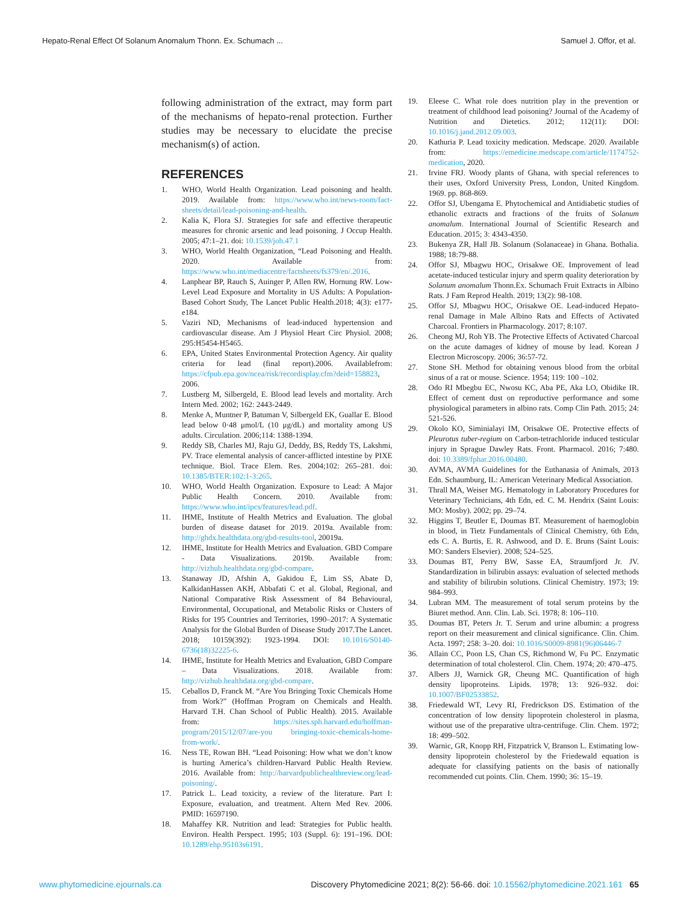Hepato-Renal Effect Of Solanum Anomalum Thonn. Ex. Schumach ... Samuel J. Offor, et al.
following administration of the extract, may form part of the mechanisms of hepato-renal protection. Further studies may be necessary to elucidate the precise mechanism(s) of action.
REFERENCES
1. WHO, World Health Organization. Lead poisoning and health. 2019. Available from: https://www.who.int/news-room/fact-sheets/detail/lead-poisoning-and-health.
2. Kalia K, Flora SJ. Strategies for safe and effective therapeutic measures for chronic arsenic and lead poisoning. J Occup Health. 2005; 47:1–21. doi: 10.1539/joh.47.1
3. WHO, World Health Organization, “Lead Poisoning and Health. 2020. Available from: https://www.who.int/mediacentre/factsheets/fs379/en/.2016.
4. Lanphear BP, Rauch S, Auinger P, Allen RW, Hornung RW. Low-Level Lead Exposure and Mortality in US Adults: A Population-Based Cohort Study, The Lancet Public Health.2018; 4(3): e177-e184.
5. Vaziri ND, Mechanisms of lead-induced hypertension and cardiovascular disease. Am J Physiol Heart Circ Physiol. 2008; 295:H5454-H5465.
6. EPA, United States Environmental Protection Agency. Air quality criteria for lead (final report).2006. Availablefrom: https://cfpub.epa.gov/ncea/risk/recordisplay.cfm?deid=158823, 2006.
7. Lustberg M, Silbergeld, E. Blood lead levels and mortality. Arch Intern Med. 2002; 162: 2443-2449.
8. Menke A, Muntner P, Batuman V, Silbergeld EK, Guallar E. Blood lead below 0·48 μmol/L (10 μg/dL) and mortality among US adults. Circulation. 2006;114: 1388-1394.
9. Reddy SB, Charles MJ, Raju GJ, Deddy, BS, Reddy TS, Lakshmi, PV. Trace elemental analysis of cancer-afflicted intestine by PIXE technique. Biol. Trace Elem. Res. 2004;102: 265–281. doi: 10.1385/BTER:102:1-3:265.
10. WHO, World Health Organization. Exposure to Lead: A Major Public Health Concern. 2010. Available from: https://www.who.int/ipcs/features/lead.pdf.
11. IHME, Institute of Health Metrics and Evaluation. The global burden of disease dataset for 2019. 2019a. Available from: http://ghdx.healthdata.org/gbd-results-tool, 20019a.
12. IHME, Institute for Health Metrics and Evaluation. GBD Compare - Data Visualizations. 2019b. Available from: http://vizhub.healthdata.org/gbd-compare.
13. Stanaway JD, Afshin A, Gakidou E, Lim SS, Abate D, KalkidanHassen AKH, Abbafati C et al. Global, Regional, and National Comparative Risk Assessment of 84 Behavioural, Environmental, Occupational, and Metabolic Risks or Clusters of Risks for 195 Countries and Territories, 1990–2017: A Systematic Analysis for the Global Burden of Disease Study 2017.The Lancet. 2018; 10159(392): 1923-1994. DOI: 10.1016/S0140-6736(18)32225-6.
14. IHME, Institute for Health Metrics and Evaluation, GBD Compare – Data Visualizations. 2018. Available from: http://vizhub.healthdata.org/gbd-compare.
15. Ceballos D, Franck M. “Are You Bringing Toxic Chemicals Home from Work?” (Hoffman Program on Chemicals and Health. Harvard T.H. Chan School of Public Health). 2015. Available from: https://sites.sph.harvard.edu/hoffman-program/2015/12/07/are-you bringing-toxic-chemicals-home-from-work/.
16. Ness TE, Rowan BH. “Lead Poisoning: How what we don’t know is hurting America’s children-Harvard Public Health Review. 2016. Available from: http://harvardpublichealthreview.org/lead-poisoning/.
17. Patrick L. Lead toxicity, a review of the literature. Part I: Exposure, evaluation, and treatment. Altern Med Rev. 2006. PMID: 16597190.
18. Mahaffey KR. Nutrition and lead: Strategies for Public health. Environ. Health Perspect. 1995; 103 (Suppl. 6): 191–196. DOI: 10.1289/ehp.95103s6191.
19. Eleese C. What role does nutrition play in the prevention or treatment of childhood lead poisoning? Journal of the Academy of Nutrition and Dietetics. 2012; 112(11): DOI: 10.1016/j.jand.2012.09.003.
20. Kathuria P. Lead toxicity medication. Medscape. 2020. Available from: https://emedicine.medscape.com/article/1174752-medication, 2020.
21. Irvine FRJ. Woody plants of Ghana, with special references to their uses, Oxford University Press, London, United Kingdom. 1969. pp. 868-869.
22. Offor SJ, Ubengama E. Phytochemical and Antidiabetic studies of ethanolic extracts and fractions of the fruits of Solanum anomalum. International Journal of Scientific Research and Education. 2015; 3: 4343-4350.
23. Bukenya ZR, Hall JB. Solanum (Solanaceae) in Ghana. Bothalia. 1988; 18:79-88.
24. Offor SJ, Mbagwu HOC, Orisakwe OE. Improvement of lead acetate-induced testicular injury and sperm quality deterioration by Solanum anomalum Thonn.Ex. Schumach Fruit Extracts in Albino Rats. J Fam Reprod Health. 2019; 13(2): 98-108.
25. Offor SJ, Mbagwu HOC, Orisakwe OE. Lead-induced Hepato-renal Damage in Male Albino Rats and Effects of Activated Charcoal. Frontiers in Pharmacology. 2017; 8:107.
26. Cheong MJ, Roh YB. The Protective Effects of Activated Charcoal on the acute damages of kidney of mouse by lead. Korean J Electron Microscopy. 2006; 36:57-72.
27. Stone SH. Method for obtaining venous blood from the orbital sinus of a rat or mouse. Science. 1954; 119: 100 –102.
28. Odo RI Mbegbu EC, Nwosu KC, Aba PE, Aka LO, Obidike IR. Effect of cement dust on reproductive performance and some physiological parameters in albino rats. Comp Clin Path. 2015; 24: 521-526.
29. Okolo KO, Siminialayi IM, Orisakwe OE. Protective effects of Pleurotus tuber-regium on Carbon-tetrachloride induced testicular injury in Sprague Dawley Rats. Front. Pharmacol. 2016; 7:480. doi: 10.3389/fphar.2016.00480.
30. AVMA, AVMA Guidelines for the Euthanasia of Animals, 2013 Edn. Schaumburg, IL: American Veterinary Medical Association.
31. Thrall MA, Weiser MG. Hematology in Laboratory Procedures for Veterinary Technicians, 4th Edn, ed. C. M. Hendrix (Saint Louis: MO: Mosby). 2002; pp. 29–74.
32. Higgins T, Beutler E, Doumas BT. Measurement of haemoglobin in blood, in Tietz Fundamentals of Clinical Chemistry, 6th Edn, eds C. A. Burtis, E. R. Ashwood, and D. E. Bruns (Saint Louis: MO: Sanders Elsevier). 2008; 524–525.
33. Doumas BT, Perry BW, Sasse EA, Straumfjord Jr. JV. Standardization in bilirubin assays: evaluation of selected methods and stability of bilirubin solutions. Clinical Chemistry. 1973; 19: 984–993.
34. Lubran MM. The measurement of total serum proteins by the Biuret method. Ann. Clin. Lab. Sci. 1978; 8: 106–110.
35. Doumas BT, Peters Jr. T. Serum and urine albumin: a progress report on their measurement and clinical significance. Clin. Chim. Acta. 1997; 258: 3–20. doi: 10.1016/S0009-8981(96)06446-7
36. Allain CC, Poon LS, Chan CS, Richmond W, Fu PC. Enzymatic determination of total cholesterol. Clin. Chem. 1974; 20: 470–475.
37. Albers JJ, Warnick GR, Cheung MC. Quantification of high density lipoproteins. Lipids. 1978; 13: 926–932. doi: 10.1007/BF02533852.
38. Friedewald WT, Levy RI, Fredrickson DS. Estimation of the concentration of low density lipoprotein cholesterol in plasma, without use of the preparative ultra-centrifuge. Clin. Chem. 1972; 18: 499–502.
39. Warnic, GR, Knopp RH, Fitzpatrick V, Branson L. Estimating low-density lipoprotein cholesterol by the Friedewald equation is adequate for classifying patients on the basis of nationally recommended cut points. Clin. Chem. 1990; 36: 15–19.
www.phytomedicine.ejournals.ca Discovery Phytomedicine 2021; 8(2): 56-66. doi: 10.15562/phytomedicine.2021.161 65